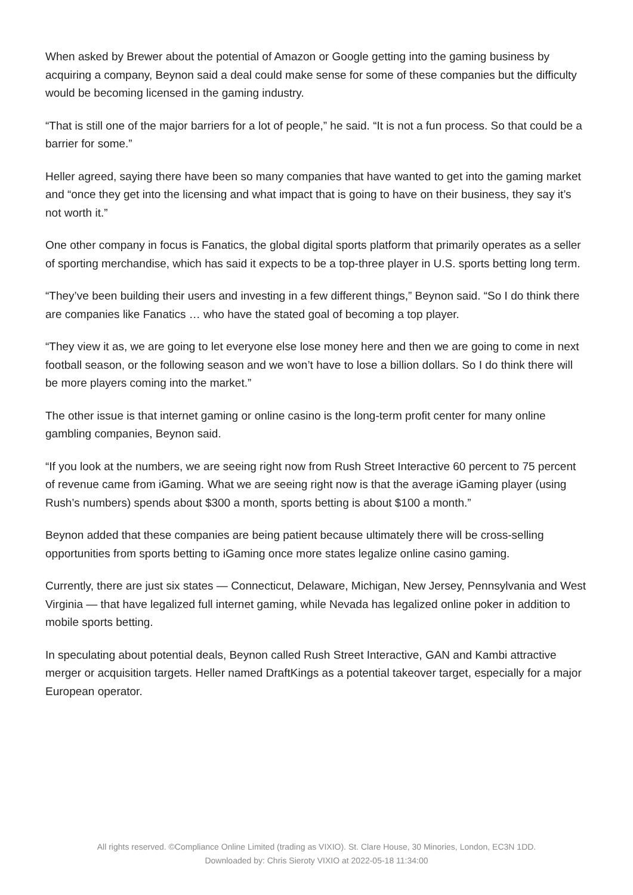When asked by Brewer about the potential of Amazon or Google getting into the gaming business by acquiring a company, Beynon said a deal could make sense for some of these companies but the difficulty would be becoming licensed in the gaming industry.
“That is still one of the major barriers for a lot of people,” he said. “It is not a fun process. So that could be a barrier for some.”
Heller agreed, saying there have been so many companies that have wanted to get into the gaming market and “once they get into the licensing and what impact that is going to have on their business, they say it’s not worth it.”
One other company in focus is Fanatics, the global digital sports platform that primarily operates as a seller of sporting merchandise, which has said it expects to be a top-three player in U.S. sports betting long term.
“They’ve been building their users and investing in a few different things,” Beynon said. “So I do think there are companies like Fanatics … who have the stated goal of becoming a top player.
“They view it as, we are going to let everyone else lose money here and then we are going to come in next football season, or the following season and we won’t have to lose a billion dollars. So I do think there will be more players coming into the market.”
The other issue is that internet gaming or online casino is the long-term profit center for many online gambling companies, Beynon said.
“If you look at the numbers, we are seeing right now from Rush Street Interactive 60 percent to 75 percent of revenue came from iGaming. What we are seeing right now is that the average iGaming player (using Rush’s numbers) spends about $300 a month, sports betting is about $100 a month.”
Beynon added that these companies are being patient because ultimately there will be cross-selling opportunities from sports betting to iGaming once more states legalize online casino gaming.
Currently, there are just six states — Connecticut, Delaware, Michigan, New Jersey, Pennsylvania and West Virginia — that have legalized full internet gaming, while Nevada has legalized online poker in addition to mobile sports betting.
In speculating about potential deals, Beynon called Rush Street Interactive, GAN and Kambi attractive merger or acquisition targets. Heller named DraftKings as a potential takeover target, especially for a major European operator.
All rights reserved. ©Compliance Online Limited (trading as VIXIO). St. Clare House, 30 Minories, London, EC3N 1DD.
Downloaded by: Chris Sieroty VIXIO at 2022-05-18 11:34:00